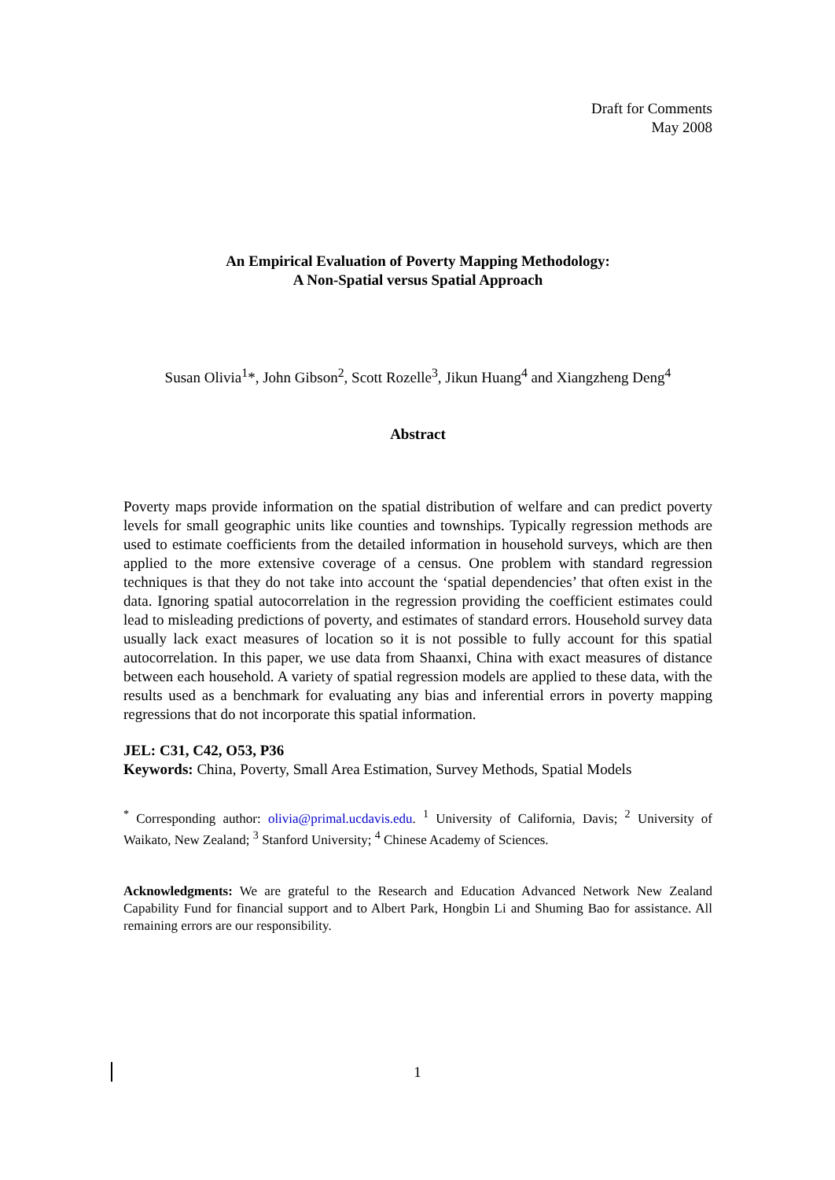Draft for Comments
May 2008
An Empirical Evaluation of Poverty Mapping Methodology:
A Non-Spatial versus Spatial Approach
Susan Olivia<sup>1</sup>*, John Gibson<sup>2</sup>, Scott Rozelle<sup>3</sup>, Jikun Huang<sup>4</sup> and Xiangzheng Deng<sup>4</sup>
Abstract
Poverty maps provide information on the spatial distribution of welfare and can predict poverty levels for small geographic units like counties and townships. Typically regression methods are used to estimate coefficients from the detailed information in household surveys, which are then applied to the more extensive coverage of a census. One problem with standard regression techniques is that they do not take into account the ‘spatial dependencies’ that often exist in the data. Ignoring spatial autocorrelation in the regression providing the coefficient estimates could lead to misleading predictions of poverty, and estimates of standard errors. Household survey data usually lack exact measures of location so it is not possible to fully account for this spatial autocorrelation. In this paper, we use data from Shaanxi, China with exact measures of distance between each household. A variety of spatial regression models are applied to these data, with the results used as a benchmark for evaluating any bias and inferential errors in poverty mapping regressions that do not incorporate this spatial information.
JEL: C31, C42, O53, P36
Keywords: China, Poverty, Small Area Estimation, Survey Methods, Spatial Models
<sup>*</sup> Corresponding author: olivia@primal.ucdavis.edu. <sup>1</sup> University of California, Davis; <sup>2</sup> University of Waikato, New Zealand; <sup>3</sup> Stanford University; <sup>4</sup> Chinese Academy of Sciences.
Acknowledgments: We are grateful to the Research and Education Advanced Network New Zealand Capability Fund for financial support and to Albert Park, Hongbin Li and Shuming Bao for assistance. All remaining errors are our responsibility.
1